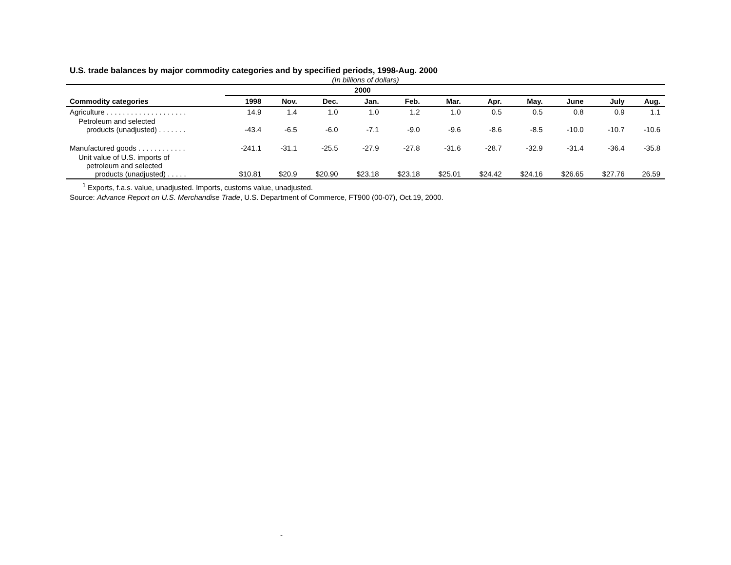U.S. trade balances by major commodity categories and by specified periods, 1998-Aug. 2000
(In billions of dollars)
| | 2000 | | | | | | | | | | |
| --- | --- | --- | --- | --- | --- | --- | --- | --- | --- | --- | --- |
| Commodity categories | 1998 | Nov. | Dec. | Jan. | Feb. | Mar. | Apr. | May. | June | July | Aug. |
| Agriculture . . . . . . . . . . . . . . . . . . . . | 14.9 | 1.4 | 1.0 | 1.0 | 1.2 | 1.0 | 0.5 | 0.5 | 0.8 | 0.9 | 1.1 |
| Petroleum and selected products (unadjusted) . . . . . . . | -43.4 | -6.5 | -6.0 | -7.1 | -9.0 | -9.6 | -8.6 | -8.5 | -10.0 | -10.7 | -10.6 |
| Manufactured goods . . . . . . . . . . . . | -241.1 | -31.1 | -25.5 | -27.9 | -27.8 | -31.6 | -28.7 | -32.9 | -31.4 | -36.4 | -35.8 |
| Unit value of U.S. imports of petroleum and selected products (unadjusted) . . . . . | $10.81 | $20.9 | $20.90 | $23.18 | $23.18 | $25.01 | $24.42 | $24.16 | $26.65 | $27.76 | 26.59 |
<sup>1</sup> Exports, f.a.s. value, unadjusted. Imports, customs value, unadjusted.
Source: Advance Report on U.S. Merchandise Trade, U.S. Department of Commerce, FT900 (00-07), Oct.19, 2000.
-